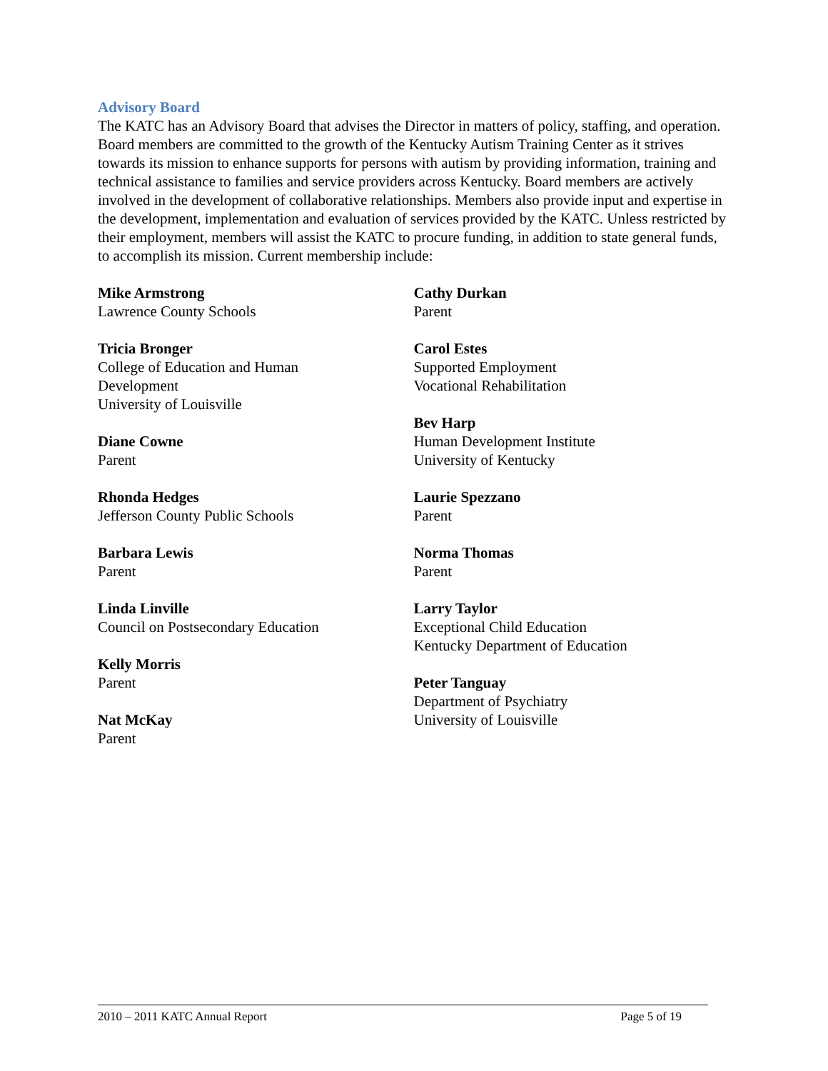Advisory Board
The KATC has an Advisory Board that advises the Director in matters of policy, staffing, and operation. Board members are committed to the growth of the Kentucky Autism Training Center as it strives towards its mission to enhance supports for persons with autism by providing information, training and technical assistance to families and service providers across Kentucky. Board members are actively involved in the development of collaborative relationships. Members also provide input and expertise in the development, implementation and evaluation of services provided by the KATC. Unless restricted by their employment, members will assist the KATC to procure funding, in addition to state general funds, to accomplish its mission. Current membership include:
Mike Armstrong
Lawrence County Schools
Tricia Bronger
College of Education and Human
Development
University of Louisville
Diane Cowne
Parent
Rhonda Hedges
Jefferson County Public Schools
Barbara Lewis
Parent
Linda Linville
Council on Postsecondary Education
Kelly Morris
Parent
Nat McKay
Parent
Cathy Durkan
Parent
Carol Estes
Supported Employment
Vocational Rehabilitation
Bev Harp
Human Development Institute
University of Kentucky
Laurie Spezzano
Parent
Norma Thomas
Parent
Larry Taylor
Exceptional Child Education
Kentucky Department of Education
Peter Tanguay
Department of Psychiatry
University of Louisville
2010 – 2011 KATC Annual Report Page 5 of 19